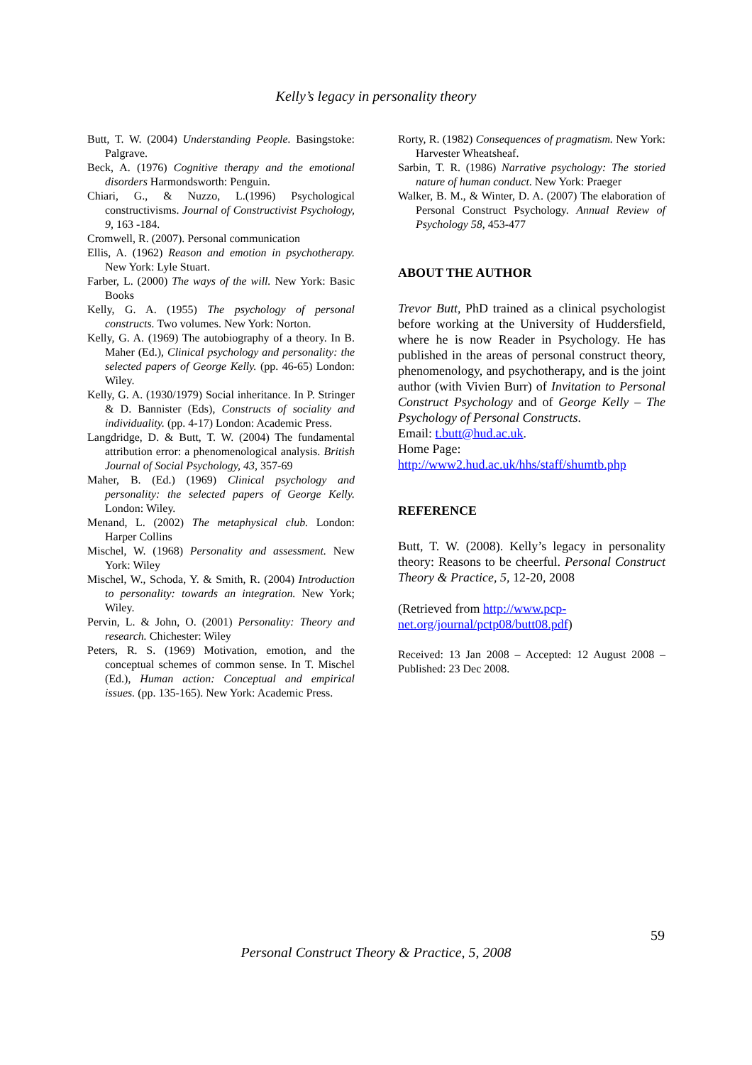Kelly’s legacy in personality theory
Butt, T. W. (2004) Understanding People. Basingstoke: Palgrave.
Beck, A. (1976) Cognitive therapy and the emotional disorders Harmondsworth: Penguin.
Chiari, G., & Nuzzo, L.(1996) Psychological constructivisms. Journal of Constructivist Psychology, 9, 163 -184.
Cromwell, R. (2007). Personal communication
Ellis, A. (1962) Reason and emotion in psychotherapy. New York: Lyle Stuart.
Farber, L. (2000) The ways of the will. New York: Basic Books
Kelly, G. A. (1955) The psychology of personal constructs. Two volumes. New York: Norton.
Kelly, G. A. (1969) The autobiography of a theory. In B. Maher (Ed.), Clinical psychology and personality: the selected papers of George Kelly. (pp. 46-65) London: Wiley.
Kelly, G. A. (1930/1979) Social inheritance. In P. Stringer & D. Bannister (Eds), Constructs of sociality and individuality. (pp. 4-17) London: Academic Press.
Langdridge, D. & Butt, T. W. (2004) The fundamental attribution error: a phenomenological analysis. British Journal of Social Psychology, 43, 357-69
Maher, B. (Ed.) (1969) Clinical psychology and personality: the selected papers of George Kelly. London: Wiley.
Menand, L. (2002) The metaphysical club. London: Harper Collins
Mischel, W. (1968) Personality and assessment. New York: Wiley
Mischel, W., Schoda, Y. & Smith, R. (2004) Introduction to personality: towards an integration. New York; Wiley.
Pervin, L. & John, O. (2001) Personality: Theory and research. Chichester: Wiley
Peters, R. S. (1969) Motivation, emotion, and the conceptual schemes of common sense. In T. Mischel (Ed.), Human action: Conceptual and empirical issues. (pp. 135-165). New York: Academic Press.
Rorty, R. (1982) Consequences of pragmatism. New York: Harvester Wheatsheaf.
Sarbin, T. R. (1986) Narrative psychology: The storied nature of human conduct. New York: Praeger
Walker, B. M., & Winter, D. A. (2007) The elaboration of Personal Construct Psychology. Annual Review of Psychology 58, 453-477
ABOUT THE AUTHOR
Trevor Butt, PhD trained as a clinical psychologist before working at the University of Huddersfield, where he is now Reader in Psychology. He has published in the areas of personal construct theory, phenomenology, and psychotherapy, and is the joint author (with Vivien Burr) of Invitation to Personal Construct Psychology and of George Kelly – The Psychology of Personal Constructs.
Email: t.butt@hud.ac.uk.
Home Page:
http://www2.hud.ac.uk/hhs/staff/shumtb.php
REFERENCE
Butt, T. W. (2008). Kelly’s legacy in personality theory: Reasons to be cheerful. Personal Construct Theory & Practice, 5, 12-20, 2008
(Retrieved from http://www.pcp-
net.org/journal/pctp08/butt08.pdf)
Received: 13 Jan 2008 – Accepted: 12 August 2008 – Published: 23 Dec 2008.
59
Personal Construct Theory & Practice, 5, 2008